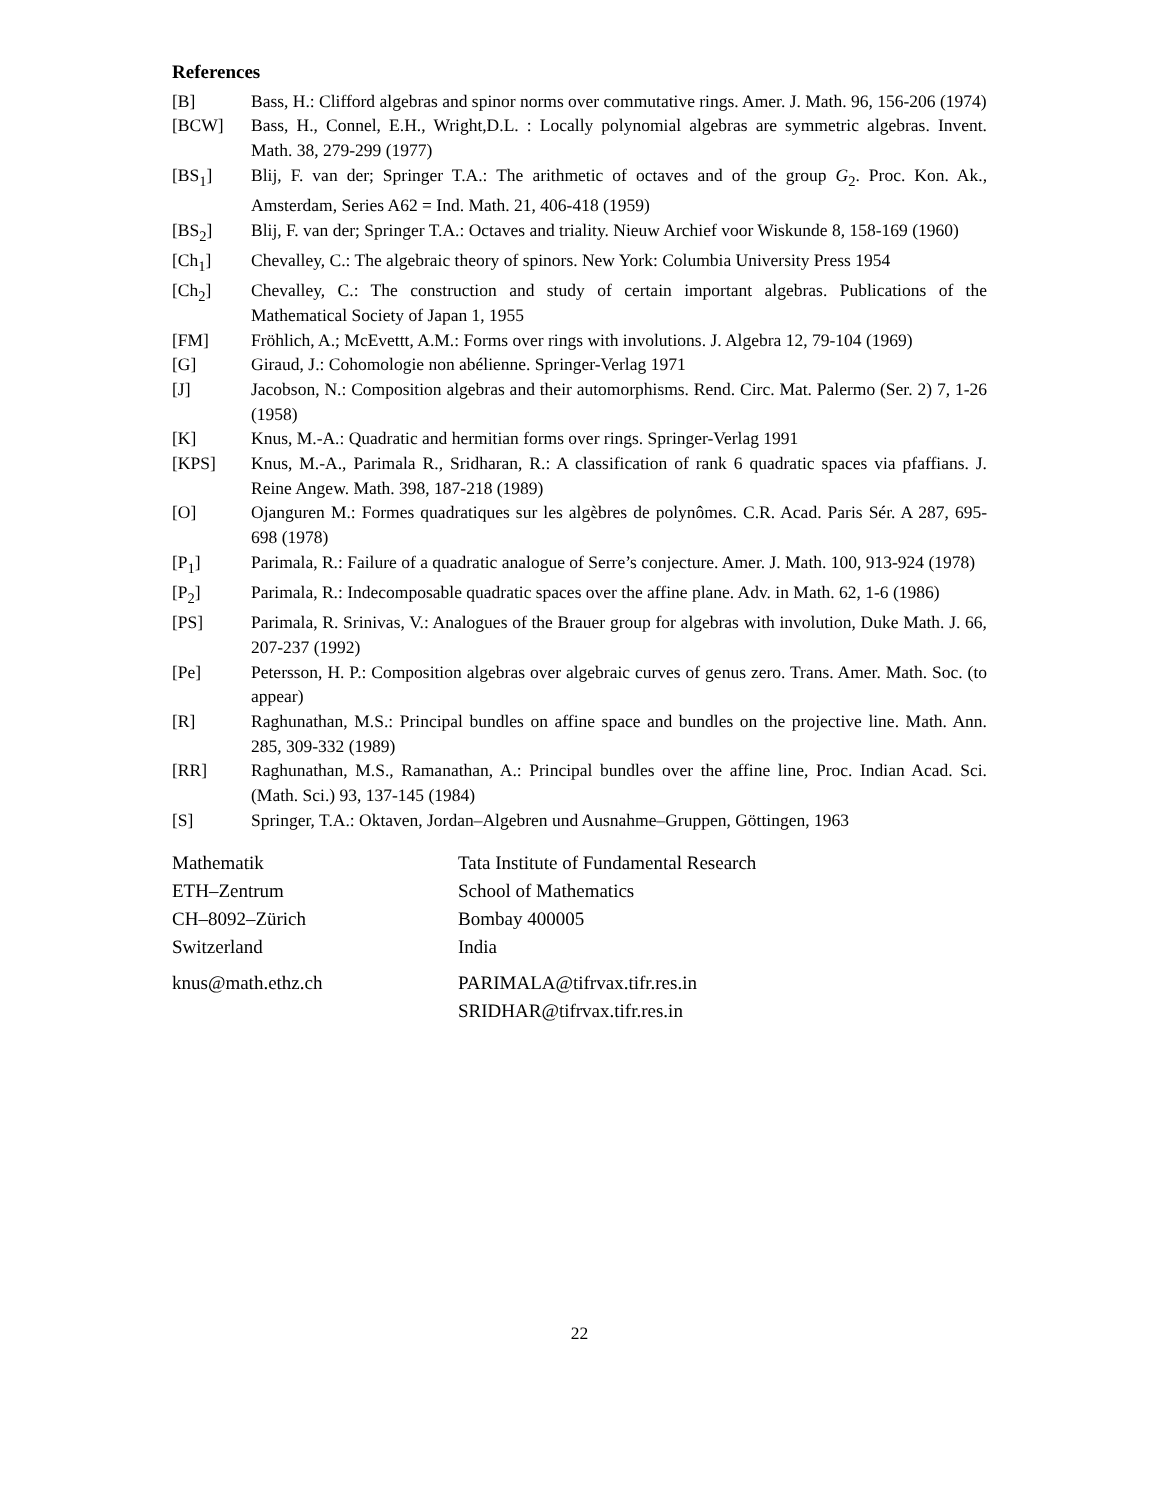References
[B] Bass, H.: Clifford algebras and spinor norms over commutative rings. Amer. J. Math. 96, 156-206 (1974)
[BCW] Bass, H., Connel, E.H., Wright,D.L. : Locally polynomial algebras are symmetric algebras. Invent. Math. 38, 279-299 (1977)
[BS<sub>1</sub>] Blij, F. van der; Springer T.A.: The arithmetic of octaves and of the group G<sub>2</sub>. Proc. Kon. Ak., Amsterdam, Series A62 = Ind. Math. 21, 406-418 (1959)
[BS<sub>2</sub>] Blij, F. van der; Springer T.A.: Octaves and triality. Nieuw Archief voor Wiskunde 8, 158-169 (1960)
[Ch<sub>1</sub>] Chevalley, C.: The algebraic theory of spinors. New York: Columbia University Press 1954
[Ch<sub>2</sub>] Chevalley, C.: The construction and study of certain important algebras. Publications of the Mathematical Society of Japan 1, 1955
[FM] Fröhlich, A.; McEvettt, A.M.: Forms over rings with involutions. J. Algebra 12, 79-104 (1969)
[G] Giraud, J.: Cohomologie non abélienne. Springer-Verlag 1971
[J] Jacobson, N.: Composition algebras and their automorphisms. Rend. Circ. Mat. Palermo (Ser. 2) 7, 1-26 (1958)
[K] Knus, M.-A.: Quadratic and hermitian forms over rings. Springer-Verlag 1991
[KPS] Knus, M.-A., Parimala R., Sridharan, R.: A classification of rank 6 quadratic spaces via pfaffians. J. Reine Angew. Math. 398, 187-218 (1989)
[O] Ojanguren M.: Formes quadratiques sur les algèbres de polynômes. C.R. Acad. Paris Sér. A 287, 695-698 (1978)
[P<sub>1</sub>] Parimala, R.: Failure of a quadratic analogue of Serre’s conjecture. Amer. J. Math. 100, 913-924 (1978)
[P<sub>2</sub>] Parimala, R.: Indecomposable quadratic spaces over the affine plane. Adv. in Math. 62, 1-6 (1986)
[PS] Parimala, R. Srinivas, V.: Analogues of the Brauer group for algebras with involution, Duke Math. J. 66, 207-237 (1992)
[Pe] Petersson, H. P.: Composition algebras over algebraic curves of genus zero. Trans. Amer. Math. Soc. (to appear)
[R] Raghunathan, M.S.: Principal bundles on affine space and bundles on the projective line. Math. Ann. 285, 309-332 (1989)
[RR] Raghunathan, M.S., Ramanathan, A.: Principal bundles over the affine line, Proc. Indian Acad. Sci. (Math. Sci.) 93, 137-145 (1984)
[S] Springer, T.A.: Oktaven, Jordan–Algebren und Ausnahme–Gruppen, Göttingen, 1963
Mathematik
ETH–Zentrum
CH–8092–Zürich
Switzerland
knus@math.ethz.ch
Tata Institute of Fundamental Research
School of Mathematics
Bombay 400005
India
PARIMALA@tifrvax.tifr.res.in
SRIDHAR@tifrvax.tifr.res.in
22